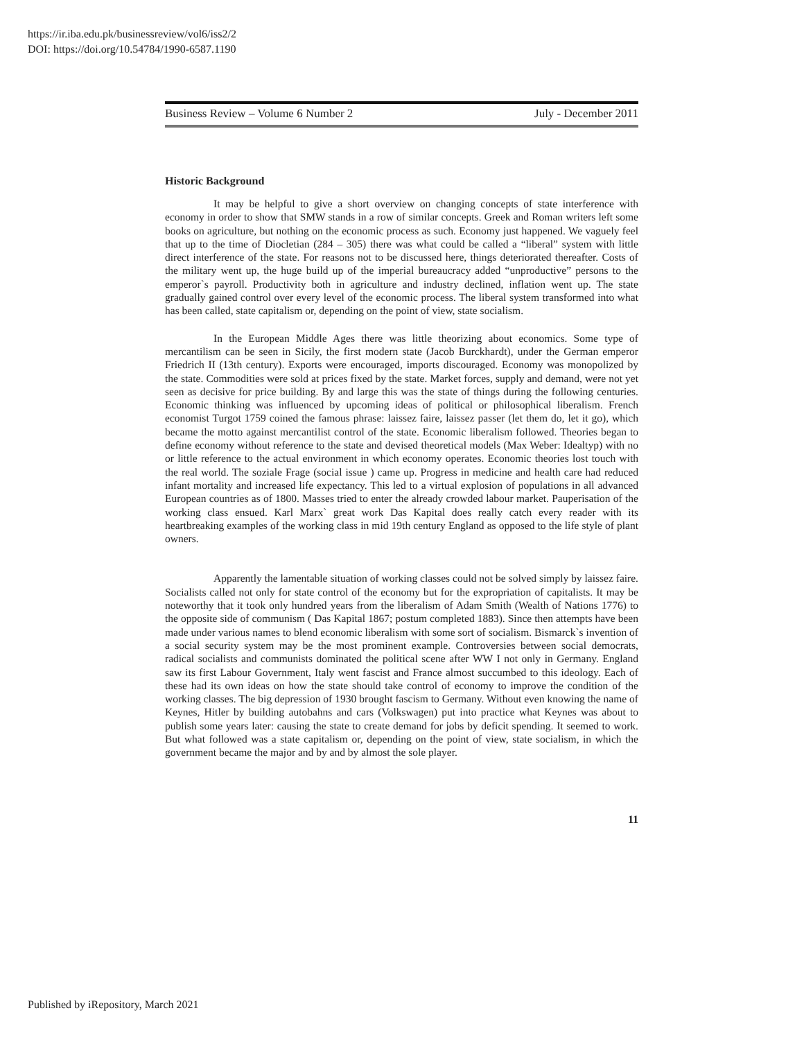https://ir.iba.edu.pk/businessreview/vol6/iss2/2
DOI: https://doi.org/10.54784/1990-6587.1190
Business Review – Volume 6 Number 2 July - December 2011
Historic Background
It may be helpful to give a short overview on changing concepts of state interference with economy in order to show that SMW stands in a row of similar concepts. Greek and Roman writers left some books on agriculture, but nothing on the economic process as such. Economy just happened. We vaguely feel that up to the time of Diocletian (284 – 305) there was what could be called a “liberal” system with little direct interference of the state. For reasons not to be discussed here, things deteriorated thereafter. Costs of the military went up, the huge build up of the imperial bureaucracy added “unproductive” persons to the emperor`s payroll. Productivity both in agriculture and industry declined, inflation went up. The state gradually gained control over every level of the economic process. The liberal system transformed into what has been called, state capitalism or, depending on the point of view, state socialism.
In the European Middle Ages there was little theorizing about economics. Some type of mercantilism can be seen in Sicily, the first modern state (Jacob Burckhardt), under the German emperor Friedrich II (13th century). Exports were encouraged, imports discouraged. Economy was monopolized by the state. Commodities were sold at prices fixed by the state. Market forces, supply and demand, were not yet seen as decisive for price building. By and large this was the state of things during the following centuries. Economic thinking was influenced by upcoming ideas of political or philosophical liberalism. French economist Turgot 1759 coined the famous phrase: laissez faire, laissez passer (let them do, let it go), which became the motto against mercantilist control of the state. Economic liberalism followed. Theories began to define economy without reference to the state and devised theoretical models (Max Weber: Idealtyp) with no or little reference to the actual environment in which economy operates. Economic theories lost touch with the real world. The soziale Frage (social issue ) came up. Progress in medicine and health care had reduced infant mortality and increased life expectancy. This led to a virtual explosion of populations in all advanced European countries as of 1800. Masses tried to enter the already crowded labour market. Pauperisation of the working class ensued. Karl Marx` great work Das Kapital does really catch every reader with its heartbreaking examples of the working class in mid 19th century England as opposed to the life style of plant owners.
Apparently the lamentable situation of working classes could not be solved simply by laissez faire. Socialists called not only for state control of the economy but for the expropriation of capitalists. It may be noteworthy that it took only hundred years from the liberalism of Adam Smith (Wealth of Nations 1776) to the opposite side of communism ( Das Kapital 1867; postum completed 1883). Since then attempts have been made under various names to blend economic liberalism with some sort of socialism. Bismarck`s invention of a social security system may be the most prominent example. Controversies between social democrats, radical socialists and communists dominated the political scene after WW I not only in Germany. England saw its first Labour Government, Italy went fascist and France almost succumbed to this ideology. Each of these had its own ideas on how the state should take control of economy to improve the condition of the working classes. The big depression of 1930 brought fascism to Germany. Without even knowing the name of Keynes, Hitler by building autobahns and cars (Volkswagen) put into practice what Keynes was about to publish some years later: causing the state to create demand for jobs by deficit spending. It seemed to work. But what followed was a state capitalism or, depending on the point of view, state socialism, in which the government became the major and by and by almost the sole player.
11
Published by iRepository, March 2021